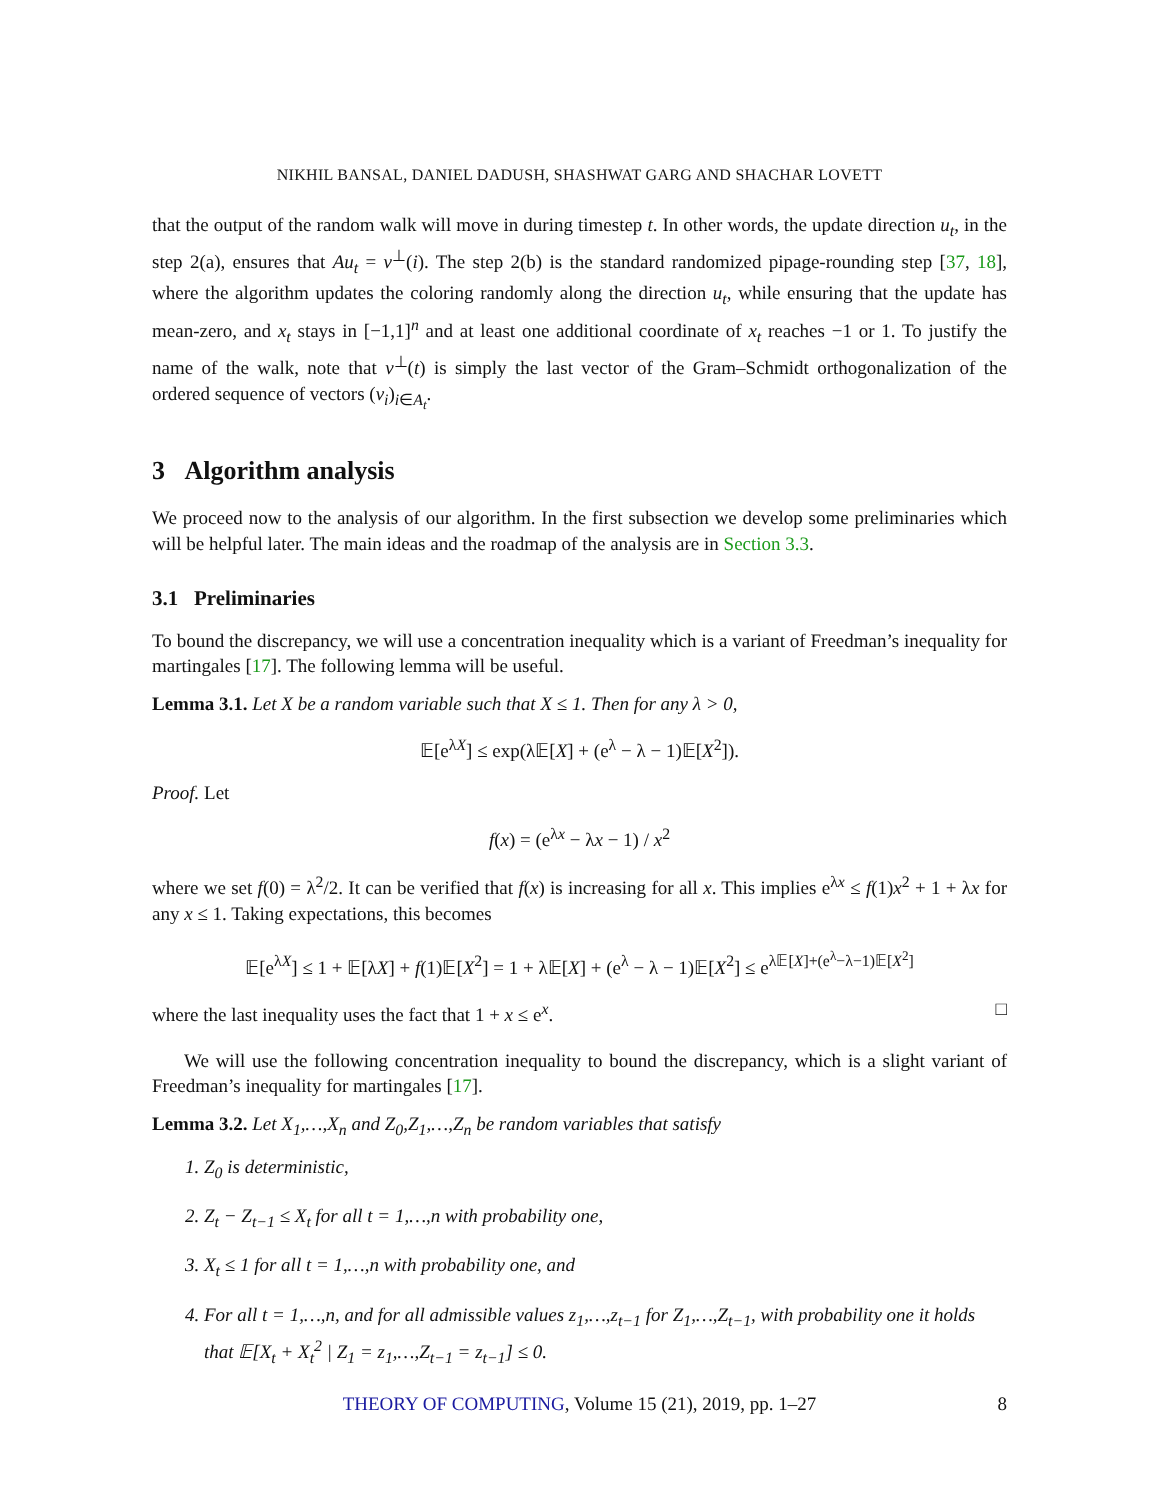NIKHIL BANSAL, DANIEL DADUSH, SHASHWAT GARG AND SHACHAR LOVETT
that the output of the random walk will move in during timestep t. In other words, the update direction u<sub>t</sub>, in the step 2(a), ensures that Au<sub>t</sub> = v<sup>⊥</sup>(i). The step 2(b) is the standard randomized pipage-rounding step [37, 18], where the algorithm updates the coloring randomly along the direction u<sub>t</sub>, while ensuring that the update has mean-zero, and x<sub>t</sub> stays in [−1,1]<sup>n</sup> and at least one additional coordinate of x<sub>t</sub> reaches −1 or 1. To justify the name of the walk, note that v<sup>⊥</sup>(t) is simply the last vector of the Gram–Schmidt orthogonalization of the ordered sequence of vectors (v<sub>i</sub>)<sub>i∈A<sub>t</sub></sub>.
3 Algorithm analysis
We proceed now to the analysis of our algorithm. In the first subsection we develop some preliminaries which will be helpful later. The main ideas and the roadmap of the analysis are in Section 3.3.
3.1 Preliminaries
To bound the discrepancy, we will use a concentration inequality which is a variant of Freedman’s inequality for martingales [17]. The following lemma will be useful.
Lemma 3.1. Let X be a random variable such that X ≤ 1. Then for any λ > 0,
𝔼[e<sup>λX</sup>] ≤ exp(λ𝔼[X] + (e<sup>λ</sup> − λ − 1)𝔼[X<sup>2</sup>]).
Proof. Let
f(x) = (e<sup>λx</sup> − λx − 1) / x<sup>2</sup>
where we set f(0) = λ<sup>2</sup>/2. It can be verified that f(x) is increasing for all x. This implies e<sup>λx</sup> ≤ f(1)x<sup>2</sup> + 1 + λx for any x ≤ 1. Taking expectations, this becomes
𝔼[e<sup>λX</sup>] ≤ 1 + 𝔼[λX] + f(1)𝔼[X<sup>2</sup>] = 1 + λ𝔼[X] + (e<sup>λ</sup> − λ − 1)𝔼[X<sup>2</sup>] ≤ e<sup>λ𝔼[X]+(e<sup>λ</sup>−λ−1)𝔼[X<sup>2</sup>]</sup>
where the last inequality uses the fact that 1 + x ≤ e<sup>x</sup>. □
We will use the following concentration inequality to bound the discrepancy, which is a slight variant of Freedman’s inequality for martingales [17].
Lemma 3.2. Let X<sub>1</sub>,…,X<sub>n</sub> and Z<sub>0</sub>,Z<sub>1</sub>,…,Z<sub>n</sub> be random variables that satisfy
1. Z<sub>0</sub> is deterministic,
2. Z<sub>t</sub> − Z<sub>t−1</sub> ≤ X<sub>t</sub> for all t = 1,…,n with probability one,
3. X<sub>t</sub> ≤ 1 for all t = 1,…,n with probability one, and
4. For all t = 1,…,n, and for all admissible values z<sub>1</sub>,…,z<sub>t−1</sub> for Z<sub>1</sub>,…,Z<sub>t−1</sub>, with probability one it holds that 𝔼[X<sub>t</sub> + X<sub>t</sub><sup>2</sup> | Z<sub>1</sub> = z<sub>1</sub>,…,Z<sub>t−1</sub> = z<sub>t−1</sub>] ≤ 0.
THEORY OF COMPUTING, Volume 15 (21), 2019, pp. 1–27 8